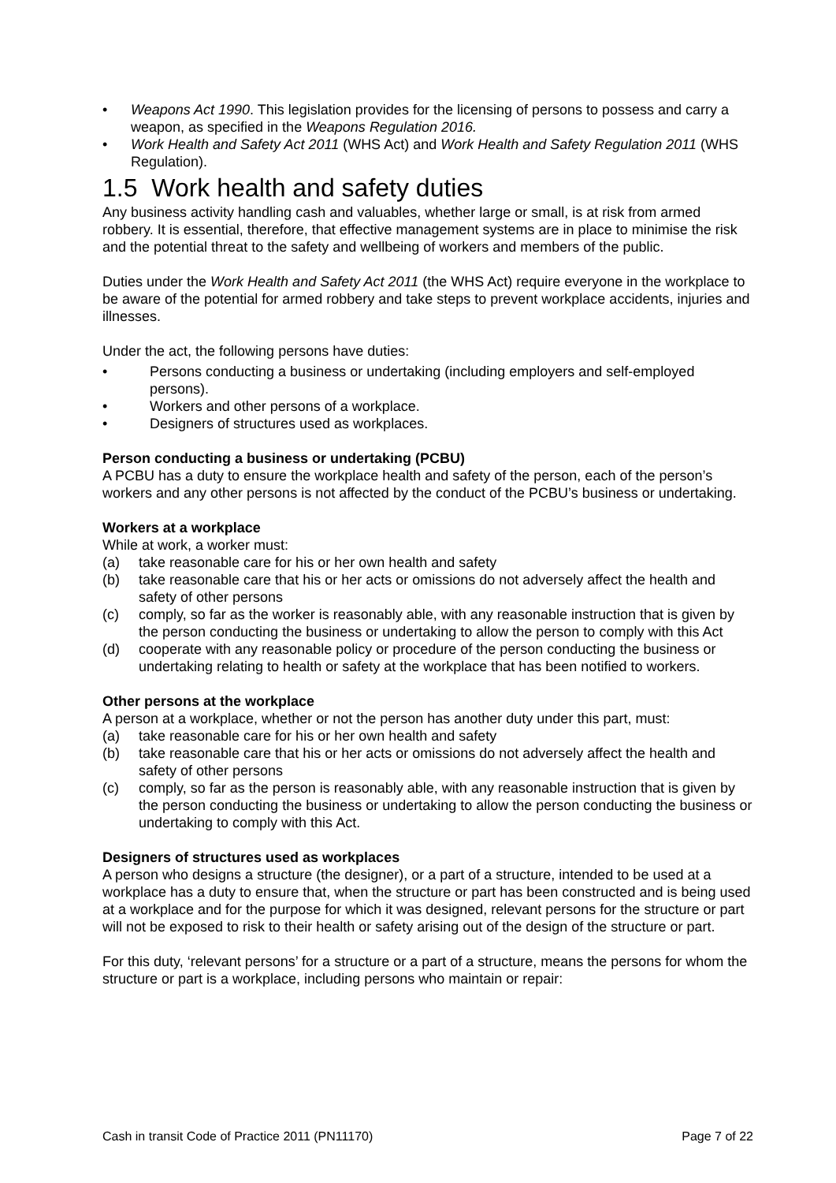• Weapons Act 1990. This legislation provides for the licensing of persons to possess and carry a weapon, as specified in the Weapons Regulation 2016.
• Work Health and Safety Act 2011 (WHS Act) and Work Health and Safety Regulation 2011 (WHS Regulation).
1.5 Work health and safety duties
Any business activity handling cash and valuables, whether large or small, is at risk from armed robbery. It is essential, therefore, that effective management systems are in place to minimise the risk and the potential threat to the safety and wellbeing of workers and members of the public.
Duties under the Work Health and Safety Act 2011 (the WHS Act) require everyone in the workplace to be aware of the potential for armed robbery and take steps to prevent workplace accidents, injuries and illnesses.
Under the act, the following persons have duties:
• Persons conducting a business or undertaking (including employers and self-employed persons).
• Workers and other persons of a workplace.
• Designers of structures used as workplaces.
Person conducting a business or undertaking (PCBU)
A PCBU has a duty to ensure the workplace health and safety of the person, each of the person’s workers and any other persons is not affected by the conduct of the PCBU’s business or undertaking.
Workers at a workplace
While at work, a worker must:
(a) take reasonable care for his or her own health and safety
(b) take reasonable care that his or her acts or omissions do not adversely affect the health and safety of other persons
(c) comply, so far as the worker is reasonably able, with any reasonable instruction that is given by the person conducting the business or undertaking to allow the person to comply with this Act
(d) cooperate with any reasonable policy or procedure of the person conducting the business or undertaking relating to health or safety at the workplace that has been notified to workers.
Other persons at the workplace
A person at a workplace, whether or not the person has another duty under this part, must:
(a) take reasonable care for his or her own health and safety
(b) take reasonable care that his or her acts or omissions do not adversely affect the health and safety of other persons
(c) comply, so far as the person is reasonably able, with any reasonable instruction that is given by the person conducting the business or undertaking to allow the person conducting the business or undertaking to comply with this Act.
Designers of structures used as workplaces
A person who designs a structure (the designer), or a part of a structure, intended to be used at a workplace has a duty to ensure that, when the structure or part has been constructed and is being used at a workplace and for the purpose for which it was designed, relevant persons for the structure or part will not be exposed to risk to their health or safety arising out of the design of the structure or part.
For this duty, ‘relevant persons’ for a structure or a part of a structure, means the persons for whom the structure or part is a workplace, including persons who maintain or repair:
Cash in transit Code of Practice 2011 (PN11170) Page 7 of 22